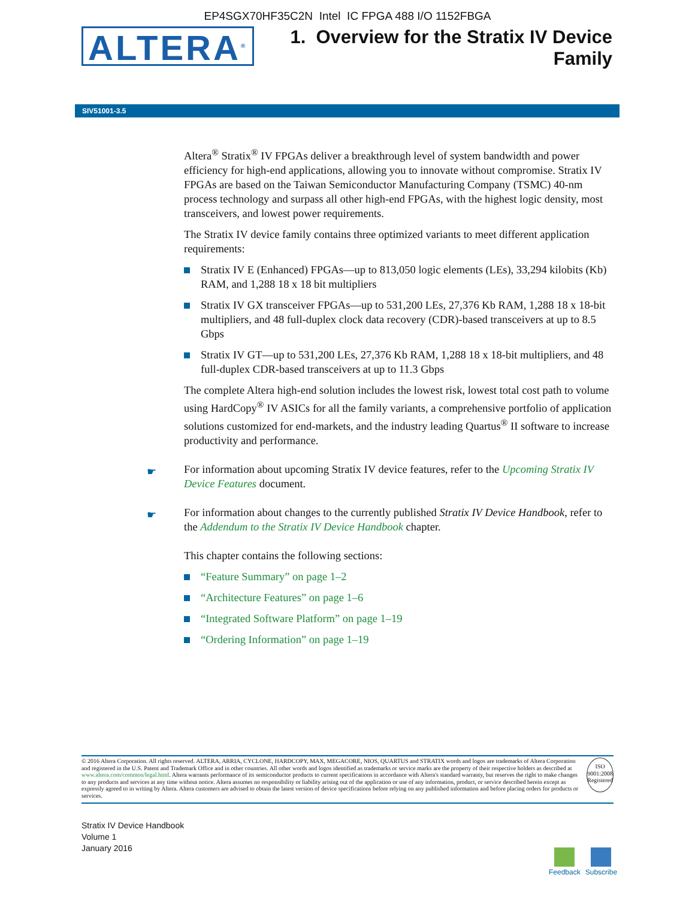EP4SGX70HF35C2N Intel IC FPGA 488 I/O 1152FBGA
ALTERA<sup>®</sup>
1. Overview for the Stratix IV Device
Family
SIV51001-3.5
Altera<sup>®</sup> Stratix<sup>®</sup> IV FPGAs deliver a breakthrough level of system bandwidth and power efficiency for high-end applications, allowing you to innovate without compromise. Stratix IV FPGAs are based on the Taiwan Semiconductor Manufacturing Company (TSMC) 40-nm process technology and surpass all other high-end FPGAs, with the highest logic density, most transceivers, and lowest power requirements.
The Stratix IV device family contains three optimized variants to meet different application requirements:
Stratix IV E (Enhanced) FPGAs—up to 813,050 logic elements (LEs), 33,294 kilobits (Kb) RAM, and 1,288 18 x 18 bit multipliers
Stratix IV GX transceiver FPGAs—up to 531,200 LEs, 27,376 Kb RAM, 1,288 18 x 18-bit multipliers, and 48 full-duplex clock data recovery (CDR)-based transceivers at up to 8.5 Gbps
Stratix IV GT—up to 531,200 LEs, 27,376 Kb RAM, 1,288 18 x 18-bit multipliers, and 48 full-duplex CDR-based transceivers at up to 11.3 Gbps
The complete Altera high-end solution includes the lowest risk, lowest total cost path to volume using HardCopy<sup>®</sup> IV ASICs for all the family variants, a comprehensive portfolio of application solutions customized for end-markets, and the industry leading Quartus<sup>®</sup> II software to increase productivity and performance.
☛ For information about upcoming Stratix IV device features, refer to the Upcoming Stratix IV Device Features document.
☛ For information about changes to the currently published Stratix IV Device Handbook, refer to the Addendum to the Stratix IV Device Handbook chapter.
This chapter contains the following sections:
“Feature Summary” on page 1–2
“Architecture Features” on page 1–6
“Integrated Software Platform” on page 1–19
“Ordering Information” on page 1–19
© 2016 Altera Corporation. All rights reserved. ALTERA, ARRIA, CYCLONE, HARDCOPY, MAX, MEGACORE, NIOS, QUARTUS and STRATIX words and logos are trademarks of Altera Corporation and registered in the U.S. Patent and Trademark Office and in other countries. All other words and logos identified as trademarks or service marks are the property of their respective holders as described at www.altera.com/common/legal.html. Altera warrants performance of its semiconductor products to current specifications in accordance with Altera's standard warranty, but reserves the right to make changes to any products and services at any time without notice. Altera assumes no responsibility or liability arising out of the application or use of any information, product, or service described herein except as expressly agreed to in writing by Altera. Altera customers are advised to obtain the latest version of device specifications before relying on any published information and before placing orders for products or services.
ISO
9001:2008
Registered
Stratix IV Device Handbook
Volume 1
January 2016
Feedback Subscribe